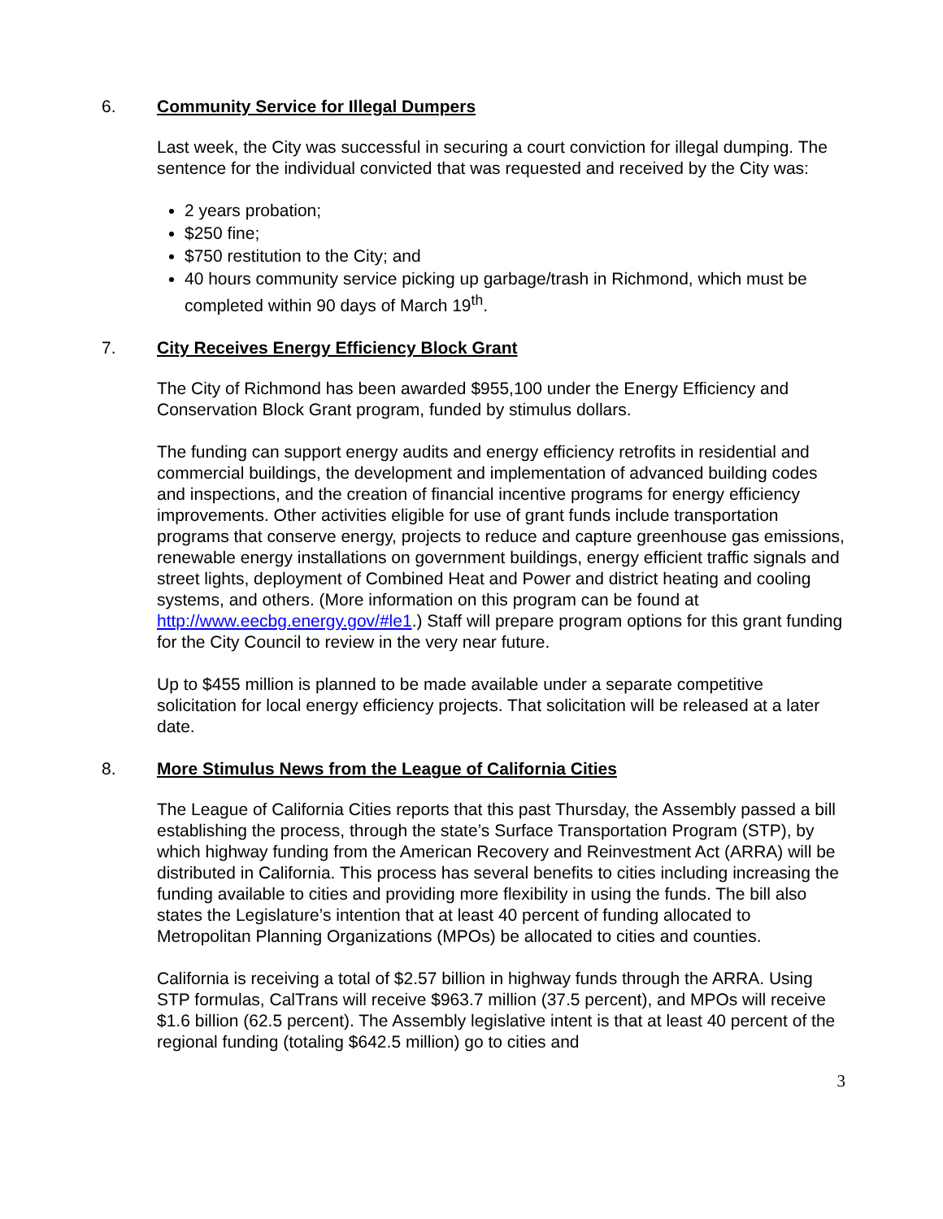6. Community Service for Illegal Dumpers
Last week, the City was successful in securing a court conviction for illegal dumping. The sentence for the individual convicted that was requested and received by the City was:
2 years probation;
$250 fine;
$750 restitution to the City; and
40 hours community service picking up garbage/trash in Richmond, which must be completed within 90 days of March 19<sup>th</sup>.
7. City Receives Energy Efficiency Block Grant
The City of Richmond has been awarded $955,100 under the Energy Efficiency and Conservation Block Grant program, funded by stimulus dollars.
The funding can support energy audits and energy efficiency retrofits in residential and commercial buildings, the development and implementation of advanced building codes and inspections, and the creation of financial incentive programs for energy efficiency improvements. Other activities eligible for use of grant funds include transportation programs that conserve energy, projects to reduce and capture greenhouse gas emissions, renewable energy installations on government buildings, energy efficient traffic signals and street lights, deployment of Combined Heat and Power and district heating and cooling systems, and others. (More information on this program can be found at http://www.eecbg.energy.gov/#le1.) Staff will prepare program options for this grant funding for the City Council to review in the very near future.
Up to $455 million is planned to be made available under a separate competitive solicitation for local energy efficiency projects. That solicitation will be released at a later date.
8. More Stimulus News from the League of California Cities
The League of California Cities reports that this past Thursday, the Assembly passed a bill establishing the process, through the state’s Surface Transportation Program (STP), by which highway funding from the American Recovery and Reinvestment Act (ARRA) will be distributed in California. This process has several benefits to cities including increasing the funding available to cities and providing more flexibility in using the funds. The bill also states the Legislature’s intention that at least 40 percent of funding allocated to Metropolitan Planning Organizations (MPOs) be allocated to cities and counties.
California is receiving a total of $2.57 billion in highway funds through the ARRA. Using STP formulas, CalTrans will receive $963.7 million (37.5 percent), and MPOs will receive $1.6 billion (62.5 percent). The Assembly legislative intent is that at least 40 percent of the regional funding (totaling $642.5 million) go to cities and
3